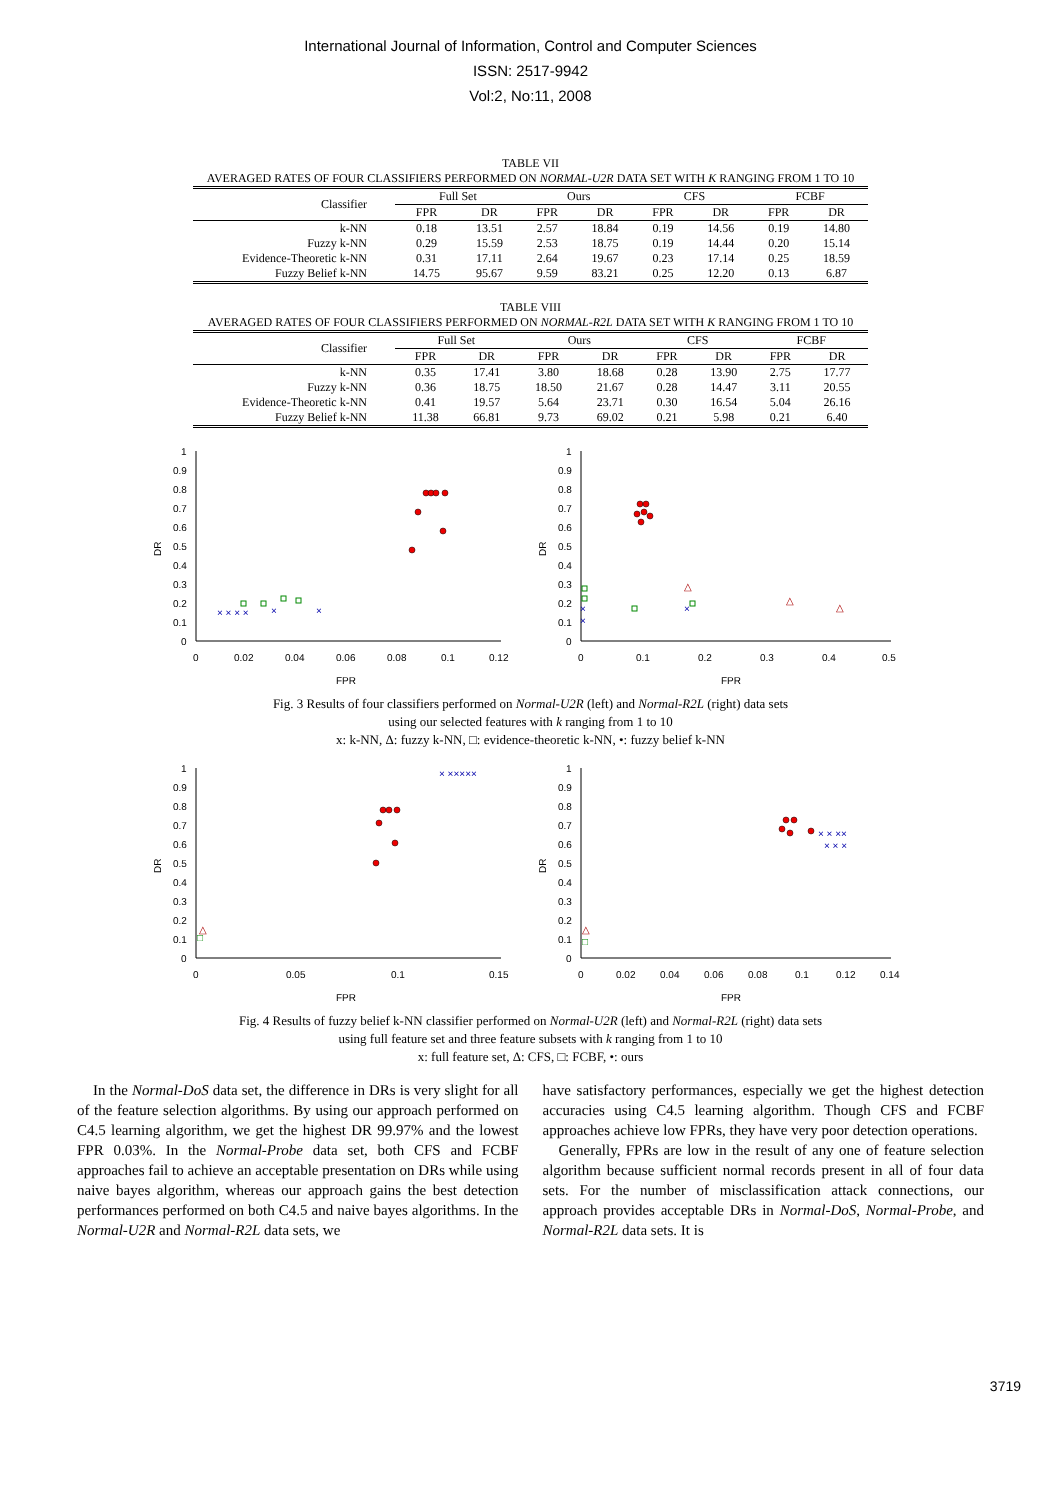International Journal of Information, Control and Computer Sciences
ISSN: 2517-9942
Vol:2, No:11, 2008
TABLE VII
AVERAGED RATES OF FOUR CLASSIFIERS PERFORMED ON NORMAL-U2R DATA SET WITH K RANGING FROM 1 TO 10
| Classifier | Full Set | | Ours | | CFS | | FCBF | |
| | FPR | DR | FPR | DR | FPR | DR | FPR | DR |
| k-NN | 0.18 | 13.51 | 2.57 | 18.84 | 0.19 | 14.56 | 0.19 | 14.80 |
| Fuzzy k-NN | 0.29 | 15.59 | 2.53 | 18.75 | 0.19 | 14.44 | 0.20 | 15.14 |
| Evidence-Theoretic k-NN | 0.31 | 17.11 | 2.64 | 19.67 | 0.23 | 17.14 | 0.25 | 18.59 |
| Fuzzy Belief k-NN | 14.75 | 95.67 | 9.59 | 83.21 | 0.25 | 12.20 | 0.13 | 6.87 |
TABLE VIII
AVERAGED RATES OF FOUR CLASSIFIERS PERFORMED ON NORMAL-R2L DATA SET WITH K RANGING FROM 1 TO 10
| Classifier | Full Set | | Ours | | CFS | | FCBF | |
| | FPR | DR | FPR | DR | FPR | DR | FPR | DR |
| k-NN | 0.35 | 17.41 | 3.80 | 18.68 | 0.28 | 13.90 | 2.75 | 17.77 |
| Fuzzy k-NN | 0.36 | 18.75 | 18.50 | 21.67 | 0.28 | 14.47 | 3.11 | 20.55 |
| Evidence-Theoretic k-NN | 0.41 | 19.57 | 5.64 | 23.71 | 0.30 | 16.54 | 5.04 | 26.16 |
| Fuzzy Belief k-NN | 11.38 | 66.81 | 9.73 | 69.02 | 0.21 | 5.98 | 0.21 | 6.40 |
1
0.9
0.8
0.7
0.6
0.5
0.4
0.3
0.2
0.1
0
0
0.02
0.04
0.06
0.08
0.1
0.12
FPR
DR
× × × ×
×
×
1
0.9
0.8
0.7
0.6
0.5
0.4
0.3
0.2
0.1
0
0
0.1
0.2
0.3
0.4
0.5
FPR
DR
×
×
×
△
△
△
Fig. 3 Results of four classifiers performed on Normal-U2R (left) and Normal-R2L (right) data sets
using our selected features with k ranging from 1 to 10
x: k-NN, Δ: fuzzy k-NN, □: evidence-theoretic k-NN, •: fuzzy belief k-NN
1
0.9
0.8
0.7
0.6
0.5
0.4
0.3
0.2
0.1
0
0
0.05
0.1
0.15
FPR
DR
× ×××××
□
△
1
0.9
0.8
0.7
0.6
0.5
0.4
0.3
0.2
0.1
0
0
0.02
0.04
0.06
0.08
0.1
0.12
0.14
FPR
DR
× × ××
× × ×
□
△
Fig. 4 Results of fuzzy belief k-NN classifier performed on Normal-U2R (left) and Normal-R2L (right) data sets
using full feature set and three feature subsets with k ranging from 1 to 10
x: full feature set, Δ: CFS, □: FCBF, •: ours
In the Normal-DoS data set, the difference in DRs is very slight for all of the feature selection algorithms. By using our approach performed on C4.5 learning algorithm, we get the highest DR 99.97% and the lowest FPR 0.03%. In the Normal-Probe data set, both CFS and FCBF approaches fail to achieve an acceptable presentation on DRs while using naive bayes algorithm, whereas our approach gains the best detection performances performed on both C4.5 and naive bayes algorithms. In the Normal-U2R and Normal-R2L data sets, we
have satisfactory performances, especially we get the highest detection accuracies using C4.5 learning algorithm. Though CFS and FCBF approaches achieve low FPRs, they have very poor detection operations.
Generally, FPRs are low in the result of any one of feature selection algorithm because sufficient normal records present in all of four data sets. For the number of misclassification attack connections, our approach provides acceptable DRs in Normal-DoS, Normal-Probe, and Normal-R2L data sets. It is
3719